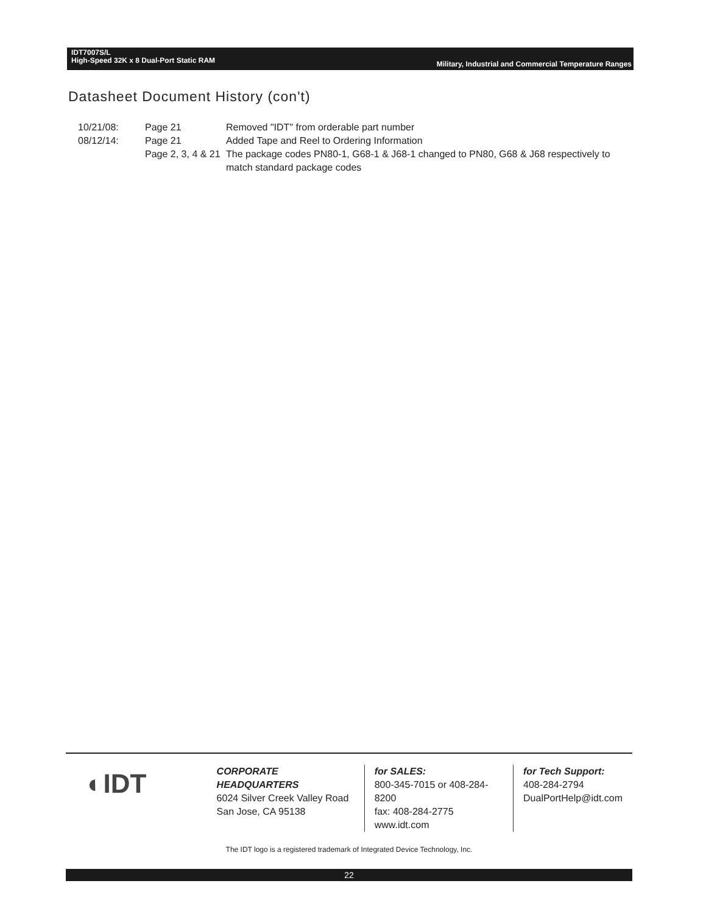IDT7007S/L
High-Speed 32K x 8 Dual-Port Static RAM
Military, Industrial and Commercial Temperature Ranges
Datasheet Document History (con't)
| 10/21/08: | Page 21 | Removed "IDT" from orderable part number |
| 08/12/14: | Page 21 | Added Tape and Reel to Ordering Information |
| | Page 2, 3, 4 & 21 | The package codes PN80-1, G68-1 & J68-1 changed to PN80, G68 & J68 respectively to match standard package codes |
◐IDT
CORPORATE HEADQUARTERS
6024 Silver Creek Valley Road
San Jose, CA 95138
for SALES:
800-345-7015 or 408-284-8200
fax: 408-284-2775
www.idt.com
for Tech Support:
408-284-2794
DualPortHelp@idt.com
The IDT logo is a registered trademark of Integrated Device Technology, Inc.
22